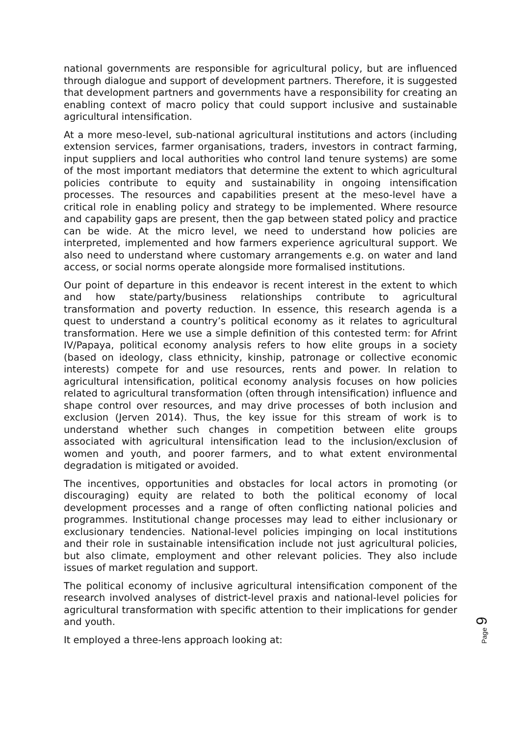national governments are responsible for agricultural policy, but are influenced through dialogue and support of development partners. Therefore, it is suggested that development partners and governments have a responsibility for creating an enabling context of macro policy that could support inclusive and sustainable agricultural intensification.
At a more meso-level, sub-national agricultural institutions and actors (including extension services, farmer organisations, traders, investors in contract farming, input suppliers and local authorities who control land tenure systems) are some of the most important mediators that determine the extent to which agricultural policies contribute to equity and sustainability in ongoing intensification processes. The resources and capabilities present at the meso-level have a critical role in enabling policy and strategy to be implemented. Where resource and capability gaps are present, then the gap between stated policy and practice can be wide. At the micro level, we need to understand how policies are interpreted, implemented and how farmers experience agricultural support. We also need to understand where customary arrangements e.g. on water and land access, or social norms operate alongside more formalised institutions.
Our point of departure in this endeavor is recent interest in the extent to which and how state/party/business relationships contribute to agricultural transformation and poverty reduction. In essence, this research agenda is a quest to understand a country’s political economy as it relates to agricultural transformation. Here we use a simple definition of this contested term: for Afrint IV/Papaya, political economy analysis refers to how elite groups in a society (based on ideology, class ethnicity, kinship, patronage or collective economic interests) compete for and use resources, rents and power. In relation to agricultural intensification, political economy analysis focuses on how policies related to agricultural transformation (often through intensification) influence and shape control over resources, and may drive processes of both inclusion and exclusion (Jerven 2014). Thus, the key issue for this stream of work is to understand whether such changes in competition between elite groups associated with agricultural intensification lead to the inclusion/exclusion of women and youth, and poorer farmers, and to what extent environmental degradation is mitigated or avoided.
The incentives, opportunities and obstacles for local actors in promoting (or discouraging) equity are related to both the political economy of local development processes and a range of often conflicting national policies and programmes. Institutional change processes may lead to either inclusionary or exclusionary tendencies. National-level policies impinging on local institutions and their role in sustainable intensification include not just agricultural policies, but also climate, employment and other relevant policies. They also include issues of market regulation and support.
The political economy of inclusive agricultural intensification component of the research involved analyses of district-level praxis and national-level policies for agricultural transformation with specific attention to their implications for gender and youth.
It employed a three-lens approach looking at:
Page 9